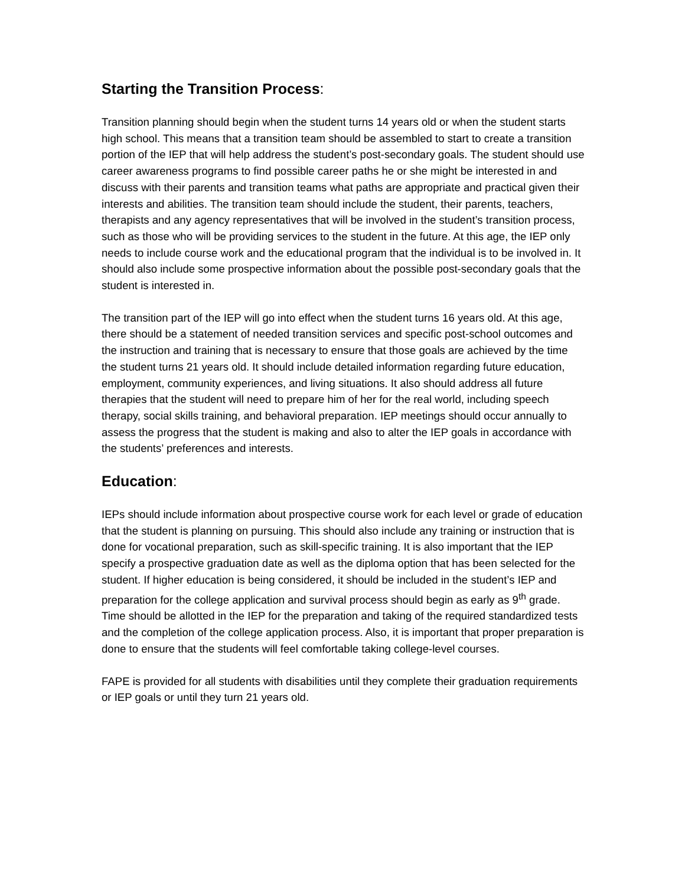Starting the Transition Process:
Transition planning should begin when the student turns 14 years old or when the student starts high school. This means that a transition team should be assembled to start to create a transition portion of the IEP that will help address the student’s post-secondary goals. The student should use career awareness programs to find possible career paths he or she might be interested in and discuss with their parents and transition teams what paths are appropriate and practical given their interests and abilities. The transition team should include the student, their parents, teachers, therapists and any agency representatives that will be involved in the student’s transition process, such as those who will be providing services to the student in the future. At this age, the IEP only needs to include course work and the educational program that the individual is to be involved in. It should also include some prospective information about the possible post-secondary goals that the student is interested in.
The transition part of the IEP will go into effect when the student turns 16 years old. At this age, there should be a statement of needed transition services and specific post-school outcomes and the instruction and training that is necessary to ensure that those goals are achieved by the time the student turns 21 years old. It should include detailed information regarding future education, employment, community experiences, and living situations. It also should address all future therapies that the student will need to prepare him of her for the real world, including speech therapy, social skills training, and behavioral preparation. IEP meetings should occur annually to assess the progress that the student is making and also to alter the IEP goals in accordance with the students’ preferences and interests.
Education:
IEPs should include information about prospective course work for each level or grade of education that the student is planning on pursuing. This should also include any training or instruction that is done for vocational preparation, such as skill-specific training. It is also important that the IEP specify a prospective graduation date as well as the diploma option that has been selected for the student. If higher education is being considered, it should be included in the student’s IEP and preparation for the college application and survival process should begin as early as 9<sup>th</sup> grade. Time should be allotted in the IEP for the preparation and taking of the required standardized tests and the completion of the college application process. Also, it is important that proper preparation is done to ensure that the students will feel comfortable taking college-level courses.
FAPE is provided for all students with disabilities until they complete their graduation requirements or IEP goals or until they turn 21 years old.